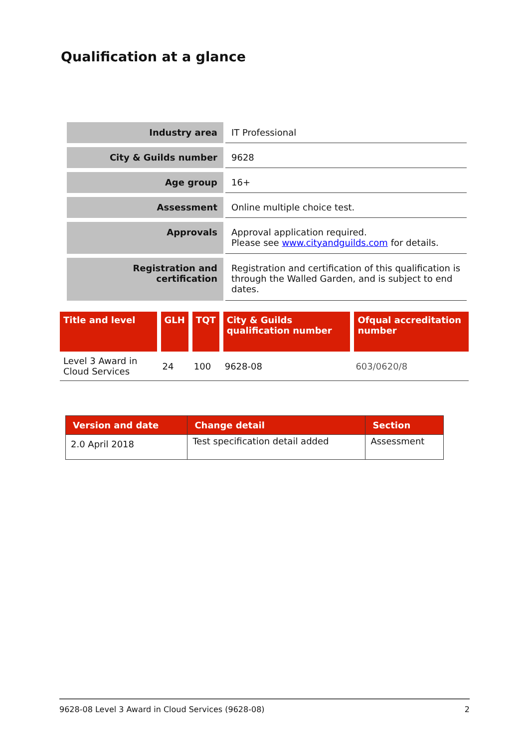Qualification at a glance
| Industry area | IT Professional |
| City & Guilds number | 9628 |
| Age group | 16+ |
| Assessment | Online multiple choice test. |
| Approvals | Approval application required. Please see www.cityandguilds.com for details. |
| Registration and certification | Registration and certification of this qualification is through the Walled Garden, and is subject to end dates. |
| Title and level | GLH | TQT | City & Guilds qualification number | Ofqual accreditation number |
| --- | --- | --- | --- | --- |
| Level 3 Award in Cloud Services | 24 | 100 | 9628-08 | 603/0620/8 |
| Version and date | Change detail | Section |
| --- | --- | --- |
| 2.0 April 2018 | Test specification detail added | Assessment |
9628-08 Level 3 Award in Cloud Services (9628-08) 2